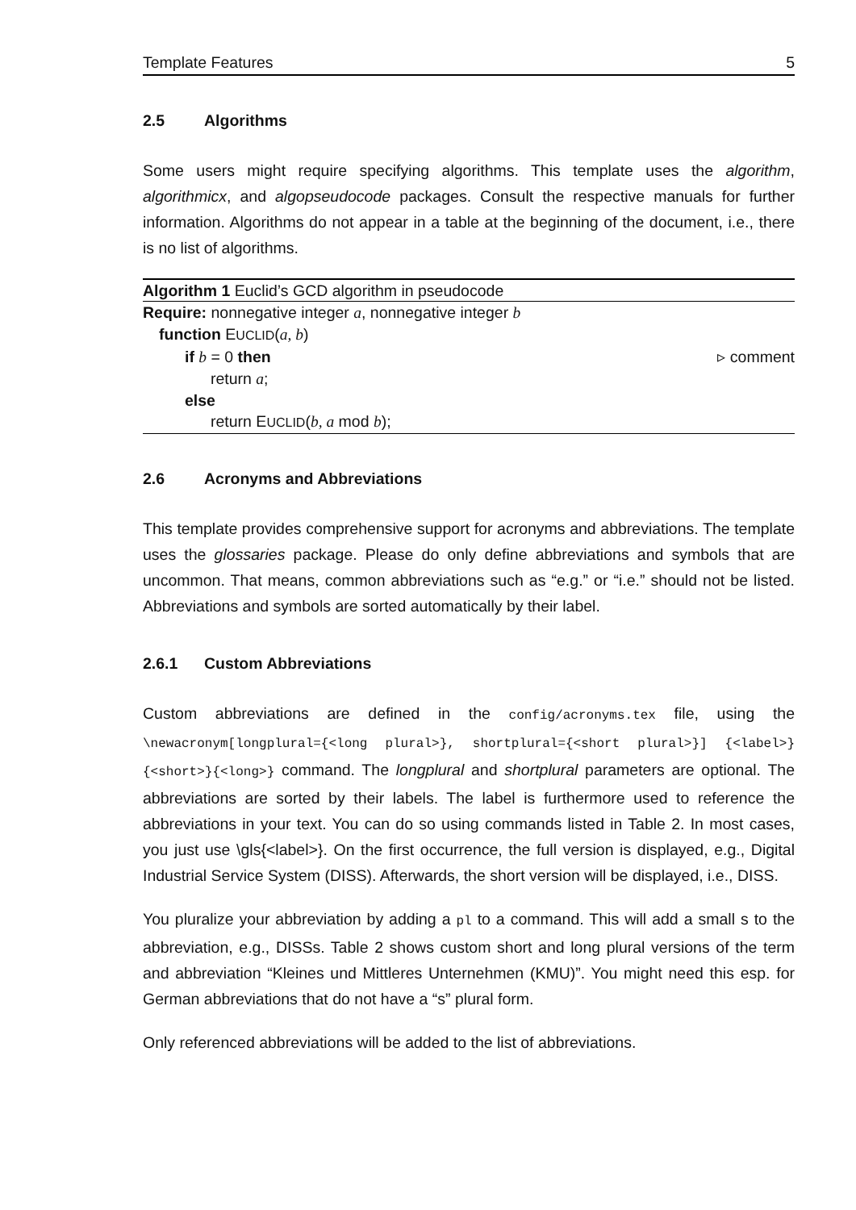Template Features 5
2.5 Algorithms
Some users might require specifying algorithms. This template uses the algorithm, algorithmicx, and algopseudocode packages. Consult the respective manuals for further information. Algorithms do not appear in a table at the beginning of the document, i.e., there is no list of algorithms.
Algorithm 1 Euclid’s GCD algorithm in pseudocode
Require: nonnegative integer a, nonnegative integer b
function EUCLID(a, b)
if b = 0 then ▹ comment
return a;
else
return EUCLID(b, a mod b);
2.6 Acronyms and Abbreviations
This template provides comprehensive support for acronyms and abbreviations. The template uses the glossaries package. Please do only define abbreviations and symbols that are uncommon. That means, common abbreviations such as “e.g.” or “i.e.” should not be listed. Abbreviations and symbols are sorted automatically by their label.
2.6.1 Custom Abbreviations
Custom abbreviations are defined in the config/acronyms.tex file, using the \newacronym[longplural={<long plural>}, shortplural={<short plural>}] {<label>}{<short>}{<long>} command. The longplural and shortplural parameters are optional. The abbreviations are sorted by their labels. The label is furthermore used to reference the abbreviations in your text. You can do so using commands listed in Table 2. In most cases, you just use \gls{<label>}. On the first occurrence, the full version is displayed, e.g., Digital Industrial Service System (DISS). Afterwards, the short version will be displayed, i.e., DISS.
You pluralize your abbreviation by adding a pl to a command. This will add a small s to the abbreviation, e.g., DISSs. Table 2 shows custom short and long plural versions of the term and abbreviation “Kleines und Mittleres Unternehmen (KMU)”. You might need this esp. for German abbreviations that do not have a “s” plural form.
Only referenced abbreviations will be added to the list of abbreviations.